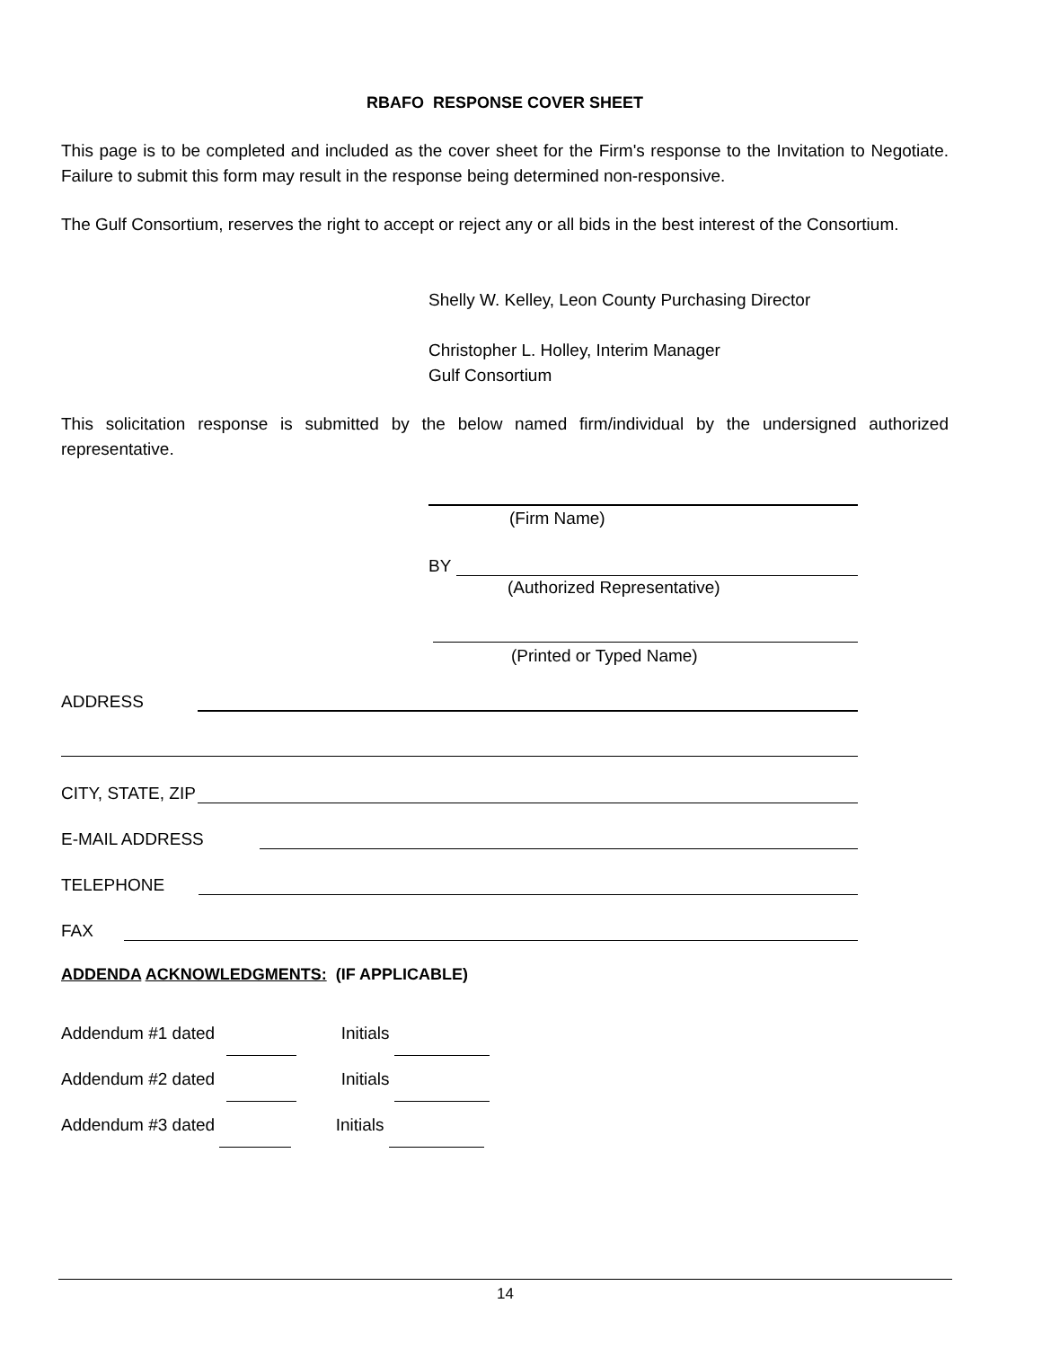RBAFO RESPONSE COVER SHEET
This page is to be completed and included as the cover sheet for the Firm's response to the Invitation to Negotiate. Failure to submit this form may result in the response being determined non-responsive.
The Gulf Consortium, reserves the right to accept or reject any or all bids in the best interest of the Consortium.
Shelly W. Kelley, Leon County Purchasing Director
Christopher L. Holley, Interim Manager
Gulf Consortium
This solicitation response is submitted by the below named firm/individual by the undersigned authorized representative.
(Firm Name)
BY
(Authorized Representative)
(Printed or Typed Name)
ADDRESS
CITY, STATE, ZIP
E-MAIL ADDRESS
TELEPHONE
FAX
ADDENDA ACKNOWLEDGMENTS: (IF APPLICABLE)
Addendum #1 dated Initials
Addendum #2 dated Initials
Addendum #3 dated Initials
14